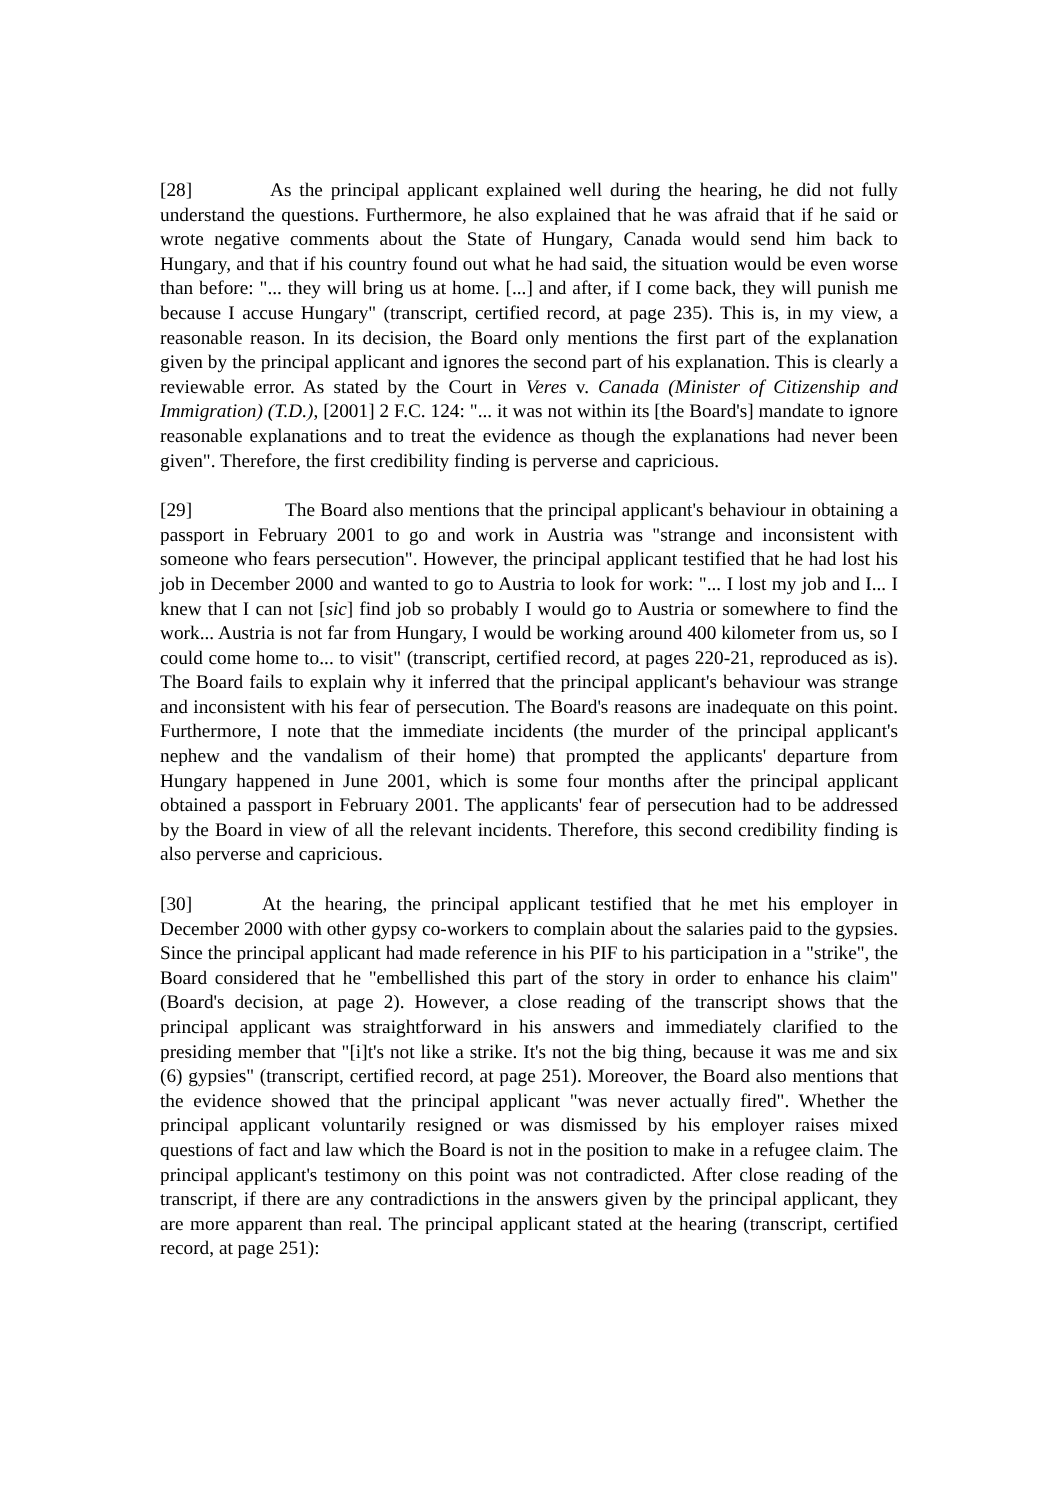[28] As the principal applicant explained well during the hearing, he did not fully understand the questions. Furthermore, he also explained that he was afraid that if he said or wrote negative comments about the State of Hungary, Canada would send him back to Hungary, and that if his country found out what he had said, the situation would be even worse than before: "... they will bring us at home. [...] and after, if I come back, they will punish me because I accuse Hungary" (transcript, certified record, at page 235). This is, in my view, a reasonable reason. In its decision, the Board only mentions the first part of the explanation given by the principal applicant and ignores the second part of his explanation. This is clearly a reviewable error. As stated by the Court in Veres v. Canada (Minister of Citizenship and Immigration) (T.D.), [2001] 2 F.C. 124: "... it was not within its [the Board's] mandate to ignore reasonable explanations and to treat the evidence as though the explanations had never been given". Therefore, the first credibility finding is perverse and capricious.
[29] The Board also mentions that the principal applicant's behaviour in obtaining a passport in February 2001 to go and work in Austria was "strange and inconsistent with someone who fears persecution". However, the principal applicant testified that he had lost his job in December 2000 and wanted to go to Austria to look for work: "... I lost my job and I... I knew that I can not [sic] find job so probably I would go to Austria or somewhere to find the work... Austria is not far from Hungary, I would be working around 400 kilometer from us, so I could come home to... to visit" (transcript, certified record, at pages 220-21, reproduced as is). The Board fails to explain why it inferred that the principal applicant's behaviour was strange and inconsistent with his fear of persecution. The Board's reasons are inadequate on this point. Furthermore, I note that the immediate incidents (the murder of the principal applicant's nephew and the vandalism of their home) that prompted the applicants' departure from Hungary happened in June 2001, which is some four months after the principal applicant obtained a passport in February 2001. The applicants' fear of persecution had to be addressed by the Board in view of all the relevant incidents. Therefore, this second credibility finding is also perverse and capricious.
[30] At the hearing, the principal applicant testified that he met his employer in December 2000 with other gypsy co-workers to complain about the salaries paid to the gypsies. Since the principal applicant had made reference in his PIF to his participation in a "strike", the Board considered that he "embellished this part of the story in order to enhance his claim" (Board's decision, at page 2). However, a close reading of the transcript shows that the principal applicant was straightforward in his answers and immediately clarified to the presiding member that "[i]t's not like a strike. It's not the big thing, because it was me and six (6) gypsies" (transcript, certified record, at page 251). Moreover, the Board also mentions that the evidence showed that the principal applicant "was never actually fired". Whether the principal applicant voluntarily resigned or was dismissed by his employer raises mixed questions of fact and law which the Board is not in the position to make in a refugee claim. The principal applicant's testimony on this point was not contradicted. After close reading of the transcript, if there are any contradictions in the answers given by the principal applicant, they are more apparent than real. The principal applicant stated at the hearing (transcript, certified record, at page 251):